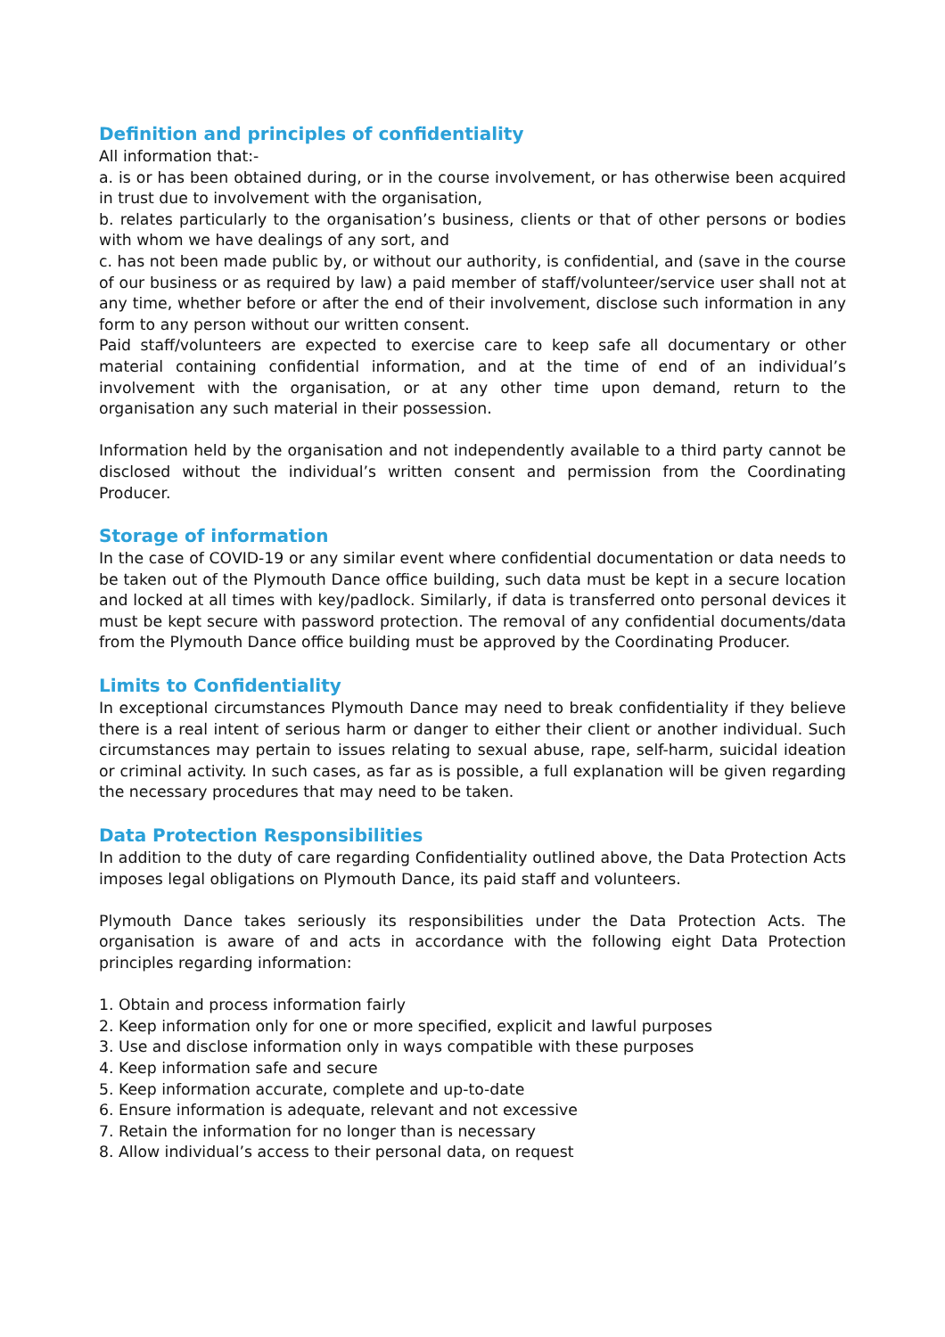Definition and principles of confidentiality
All information that:-
a. is or has been obtained during, or in the course involvement, or has otherwise been acquired in trust due to involvement with the organisation,
b. relates particularly to the organisation’s business, clients or that of other persons or bodies with whom we have dealings of any sort, and
c. has not been made public by, or without our authority, is confidential, and (save in the course of our business or as required by law) a paid member of staff/volunteer/service user shall not at any time, whether before or after the end of their involvement, disclose such information in any form to any person without our written consent.
Paid staff/volunteers are expected to exercise care to keep safe all documentary or other material containing confidential information, and at the time of end of an individual’s involvement with the organisation, or at any other time upon demand, return to the organisation any such material in their possession.
Information held by the organisation and not independently available to a third party cannot be disclosed without the individual’s written consent and permission from the Coordinating Producer.
Storage of information
In the case of COVID-19 or any similar event where confidential documentation or data needs to be taken out of the Plymouth Dance office building, such data must be kept in a secure location and locked at all times with key/padlock. Similarly, if data is transferred onto personal devices it must be kept secure with password protection. The removal of any confidential documents/data from the Plymouth Dance office building must be approved by the Coordinating Producer.
Limits to Confidentiality
In exceptional circumstances Plymouth Dance may need to break confidentiality if they believe there is a real intent of serious harm or danger to either their client or another individual. Such circumstances may pertain to issues relating to sexual abuse, rape, self-harm, suicidal ideation or criminal activity. In such cases, as far as is possible, a full explanation will be given regarding the necessary procedures that may need to be taken.
Data Protection Responsibilities
In addition to the duty of care regarding Confidentiality outlined above, the Data Protection Acts imposes legal obligations on Plymouth Dance, its paid staff and volunteers.
Plymouth Dance takes seriously its responsibilities under the Data Protection Acts. The organisation is aware of and acts in accordance with the following eight Data Protection principles regarding information:
1. Obtain and process information fairly
2. Keep information only for one or more specified, explicit and lawful purposes
3. Use and disclose information only in ways compatible with these purposes
4. Keep information safe and secure
5. Keep information accurate, complete and up-to-date
6. Ensure information is adequate, relevant and not excessive
7. Retain the information for no longer than is necessary
8. Allow individual’s access to their personal data, on request